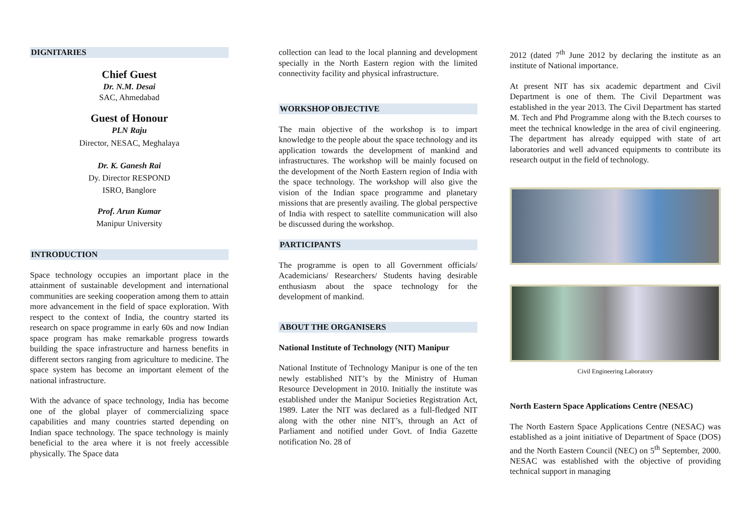DIGNITARIES
Chief Guest
Dr. N.M. Desai
SAC, Ahmedabad
Guest of Honour
PLN Raju
Director, NESAC, Meghalaya
Dr. K. Ganesh Rai
Dy. Director RESPOND
ISRO, Banglore
Prof. Arun Kumar
Manipur University
INTRODUCTION
Space technology occupies an important place in the attainment of sustainable development and international communities are seeking cooperation among them to attain more advancement in the field of space exploration. With respect to the context of India, the country started its research on space programme in early 60s and now Indian space program has make remarkable progress towards building the space infrastructure and harness benefits in different sectors ranging from agriculture to medicine. The space system has become an important element of the national infrastructure.
With the advance of space technology, India has become one of the global player of commercializing space capabilities and many countries started depending on Indian space technology. The space technology is mainly beneficial to the area where it is not freely accessible physically. The Space data
collection can lead to the local planning and development specially in the North Eastern region with the limited connectivity facility and physical infrastructure.
WORKSHOP OBJECTIVE
The main objective of the workshop is to impart knowledge to the people about the space technology and its application towards the development of mankind and infrastructures. The workshop will be mainly focused on the development of the North Eastern region of India with the space technology. The workshop will also give the vision of the Indian space programme and planetary missions that are presently availing. The global perspective of India with respect to satellite communication will also be discussed during the workshop.
PARTICIPANTS
The programme is open to all Government officials/ Academicians/ Researchers/ Students having desirable enthusiasm about the space technology for the development of mankind.
ABOUT THE ORGANISERS
National Institute of Technology (NIT) Manipur
National Institute of Technology Manipur is one of the ten newly established NIT’s by the Ministry of Human Resource Development in 2010. Initially the institute was established under the Manipur Societies Registration Act, 1989. Later the NIT was declared as a full-fledged NIT along with the other nine NIT’s, through an Act of Parliament and notified under Govt. of India Gazette notification No. 28 of
2012 (dated 7<sup>th</sup> June 2012 by declaring the institute as an institute of National importance.
At present NIT has six academic department and Civil Department is one of them. The Civil Department was established in the year 2013. The Civil Department has started M. Tech and Phd Programme along with the B.tech courses to meet the technical knowledge in the area of civil engineering. The department has already equipped with state of art laboratories and well advanced equipments to contribute its research output in the field of technology.
Civil Engineering Laboratory
North Eastern Space Applications Centre (NESAC)
The North Eastern Space Applications Centre (NESAC) was established as a joint initiative of Department of Space (DOS) and the North Eastern Council (NEC) on 5<sup>th</sup> September, 2000. NESAC was established with the objective of providing technical support in managing